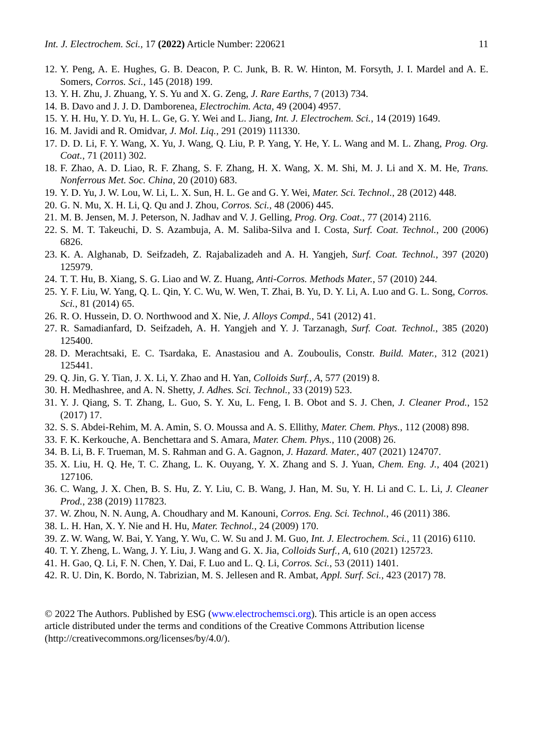Int. J. Electrochem. Sci., 17 (2022) Article Number: 220621 11
12. Y. Peng, A. E. Hughes, G. B. Deacon, P. C. Junk, B. R. W. Hinton, M. Forsyth, J. I. Mardel and A. E. Somers, Corros. Sci., 145 (2018) 199.
13. Y. H. Zhu, J. Zhuang, Y. S. Yu and X. G. Zeng, J. Rare Earths, 7 (2013) 734.
14. B. Davo and J. J. D. Damborenea, Electrochim. Acta, 49 (2004) 4957.
15. Y. H. Hu, Y. D. Yu, H. L. Ge, G. Y. Wei and L. Jiang, Int. J. Electrochem. Sci., 14 (2019) 1649.
16. M. Javidi and R. Omidvar, J. Mol. Liq., 291 (2019) 111330.
17. D. D. Li, F. Y. Wang, X. Yu, J. Wang, Q. Liu, P. P. Yang, Y. He, Y. L. Wang and M. L. Zhang, Prog. Org. Coat., 71 (2011) 302.
18. F. Zhao, A. D. Liao, R. F. Zhang, S. F. Zhang, H. X. Wang, X. M. Shi, M. J. Li and X. M. He, Trans. Nonferrous Met. Soc. China, 20 (2010) 683.
19. Y. D. Yu, J. W. Lou, W. Li, L. X. Sun, H. L. Ge and G. Y. Wei, Mater. Sci. Technol., 28 (2012) 448.
20. G. N. Mu, X. H. Li, Q. Qu and J. Zhou, Corros. Sci., 48 (2006) 445.
21. M. B. Jensen, M. J. Peterson, N. Jadhav and V. J. Gelling, Prog. Org. Coat., 77 (2014) 2116.
22. S. M. T. Takeuchi, D. S. Azambuja, A. M. Saliba-Silva and I. Costa, Surf. Coat. Technol., 200 (2006) 6826.
23. K. A. Alghanab, D. Seifzadeh, Z. Rajabalizadeh and A. H. Yangjeh, Surf. Coat. Technol., 397 (2020) 125979.
24. T. T. Hu, B. Xiang, S. G. Liao and W. Z. Huang, Anti-Corros. Methods Mater., 57 (2010) 244.
25. Y. F. Liu, W. Yang, Q. L. Qin, Y. C. Wu, W. Wen, T. Zhai, B. Yu, D. Y. Li, A. Luo and G. L. Song, Corros. Sci., 81 (2014) 65.
26. R. O. Hussein, D. O. Northwood and X. Nie, J. Alloys Compd., 541 (2012) 41.
27. R. Samadianfard, D. Seifzadeh, A. H. Yangjeh and Y. J. Tarzanagh, Surf. Coat. Technol., 385 (2020) 125400.
28. D. Merachtsaki, E. C. Tsardaka, E. Anastasiou and A. Zouboulis, Constr. Build. Mater., 312 (2021) 125441.
29. Q. Jin, G. Y. Tian, J. X. Li, Y. Zhao and H. Yan, Colloids Surf., A, 577 (2019) 8.
30. H. Medhashree, and A. N. Shetty, J. Adhes. Sci. Technol., 33 (2019) 523.
31. Y. J. Qiang, S. T. Zhang, L. Guo, S. Y. Xu, L. Feng, I. B. Obot and S. J. Chen, J. Cleaner Prod., 152 (2017) 17.
32. S. S. Abdei-Rehim, M. A. Amin, S. O. Moussa and A. S. Ellithy, Mater. Chem. Phys., 112 (2008) 898.
33. F. K. Kerkouche, A. Benchettara and S. Amara, Mater. Chem. Phys., 110 (2008) 26.
34. B. Li, B. F. Trueman, M. S. Rahman and G. A. Gagnon, J. Hazard. Mater., 407 (2021) 124707.
35. X. Liu, H. Q. He, T. C. Zhang, L. K. Ouyang, Y. X. Zhang and S. J. Yuan, Chem. Eng. J., 404 (2021) 127106.
36. C. Wang, J. X. Chen, B. S. Hu, Z. Y. Liu, C. B. Wang, J. Han, M. Su, Y. H. Li and C. L. Li, J. Cleaner Prod., 238 (2019) 117823.
37. W. Zhou, N. N. Aung, A. Choudhary and M. Kanouni, Corros. Eng. Sci. Technol., 46 (2011) 386.
38. L. H. Han, X. Y. Nie and H. Hu, Mater. Technol., 24 (2009) 170.
39. Z. W. Wang, W. Bai, Y. Yang, Y. Wu, C. W. Su and J. M. Guo, Int. J. Electrochem. Sci., 11 (2016) 6110.
40. T. Y. Zheng, L. Wang, J. Y. Liu, J. Wang and G. X. Jia, Colloids Surf., A, 610 (2021) 125723.
41. H. Gao, Q. Li, F. N. Chen, Y. Dai, F. Luo and L. Q. Li, Corros. Sci., 53 (2011) 1401.
42. R. U. Din, K. Bordo, N. Tabrizian, M. S. Jellesen and R. Ambat, Appl. Surf. Sci., 423 (2017) 78.
© 2022 The Authors. Published by ESG (www.electrochemsci.org). This article is an open access
article distributed under the terms and conditions of the Creative Commons Attribution license
(http://creativecommons.org/licenses/by/4.0/).